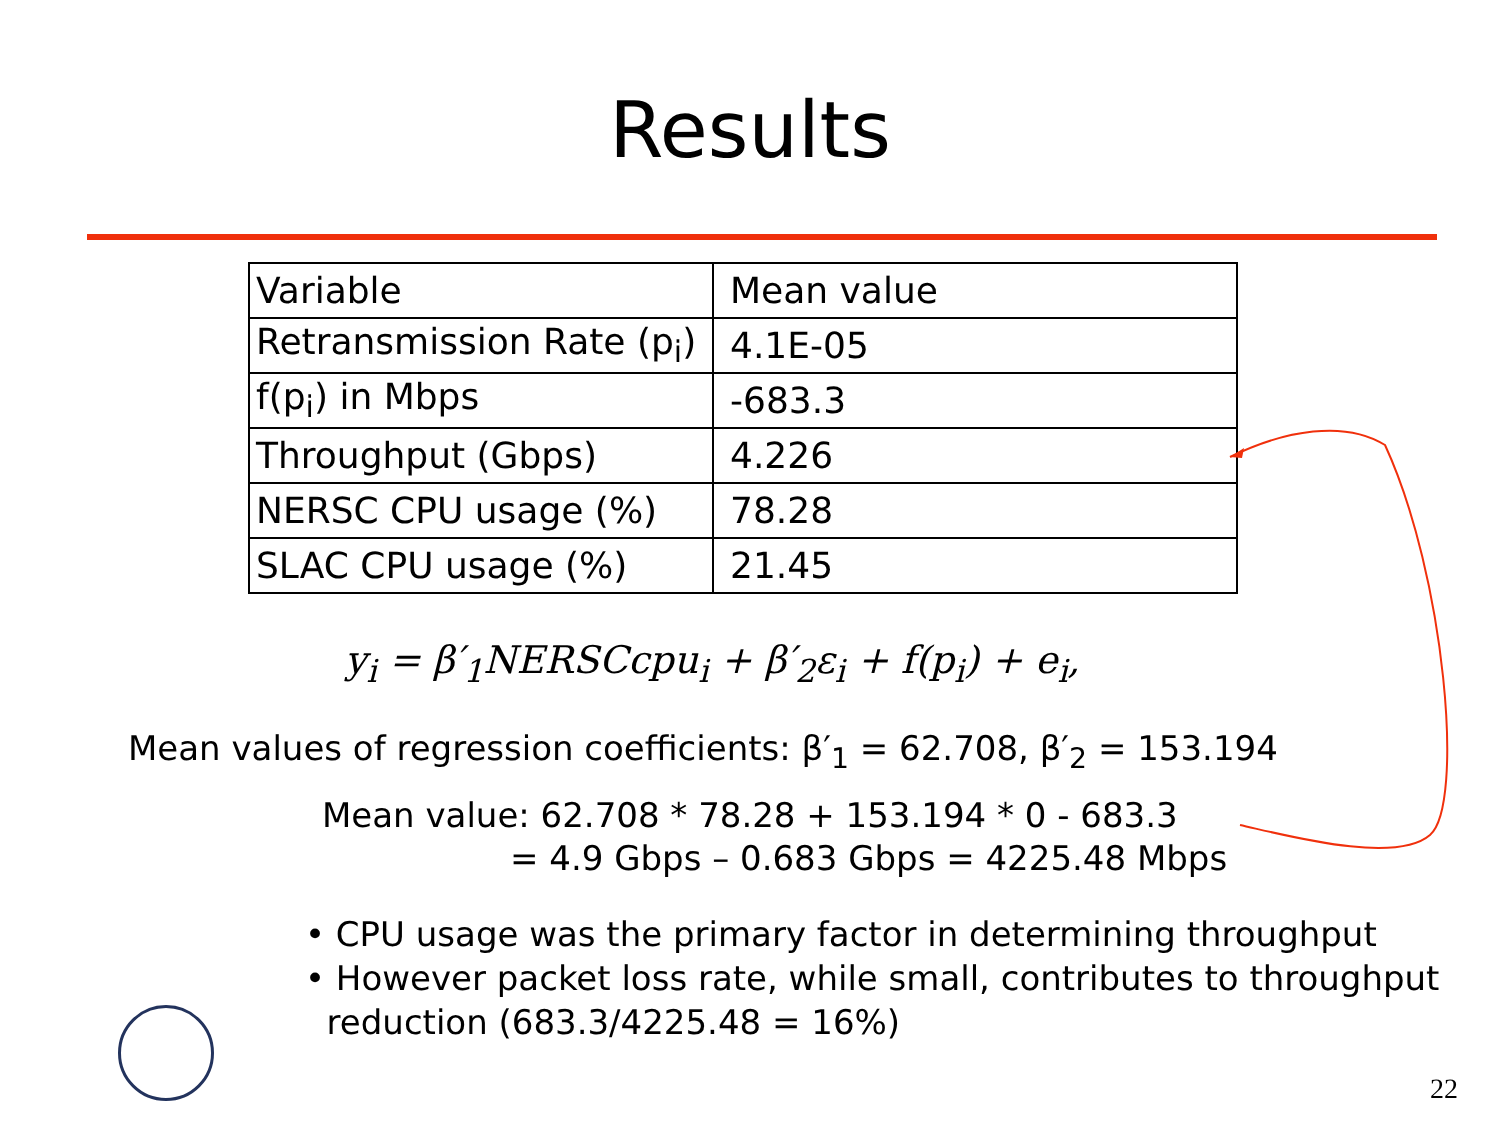Results
| Variable | Mean value |
| Retransmission Rate (p<sub>i</sub>) | 4.1E-05 |
| f(p<sub>i</sub>) in Mbps | -683.3 |
| Throughput (Gbps) | 4.226 |
| NERSC CPU usage (%) | 78.28 |
| SLAC CPU usage (%) | 21.45 |
y<sub>i</sub> = β′<sub>1</sub>NERSCcpu<sub>i</sub> + β′<sub>2</sub>ε<sub>i</sub> + f(p<sub>i</sub>) + e<sub>i</sub>,
Mean values of regression coefficients: β′<sub>1</sub> = 62.708, β′<sub>2</sub> = 153.194
Mean value: 62.708 * 78.28 + 153.194 * 0 - 683.3
= 4.9 Gbps – 0.683 Gbps = 4225.48 Mbps
• CPU usage was the primary factor in determining throughput
• However packet loss rate, while small, contributes to throughput
reduction (683.3/4225.48 = 16%)
22